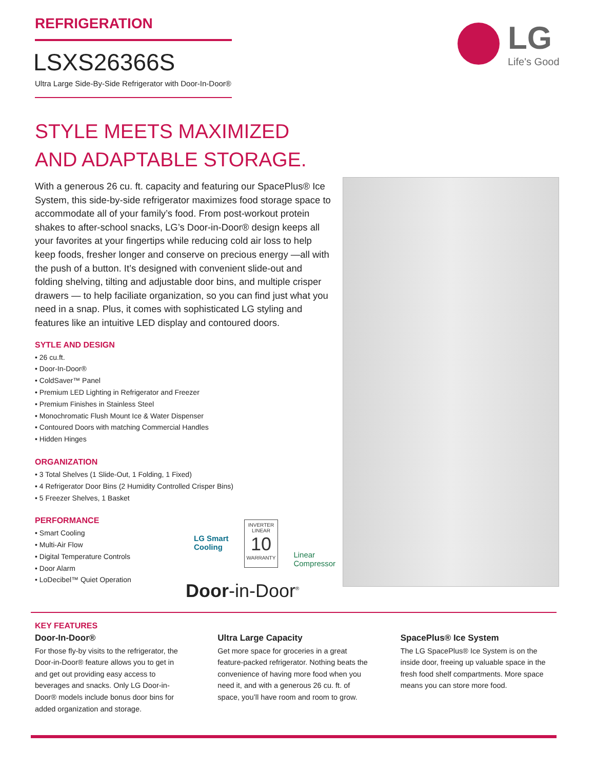REFRIGERATION
LSXS26366S
Ultra Large Side-By-Side Refrigerator with Door-In-Door®
LG
Life's Good
STYLE MEETS MAXIMIZED AND ADAPTABLE STORAGE.
With a generous 26 cu. ft. capacity and featuring our SpacePlus® Ice System, this side-by-side refrigerator maximizes food storage space to accommodate all of your family’s food. From post-workout protein shakes to after-school snacks, LG’s Door-in-Door® design keeps all your favorites at your fingertips while reducing cold air loss to help keep foods, fresher longer and conserve on precious energy —all with the push of a button. It’s designed with convenient slide-out and folding shelving, tilting and adjustable door bins, and multiple crisper drawers — to help faciliate organization, so you can find just what you need in a snap. Plus, it comes with sophisticated LG styling and features like an intuitive LED display and contoured doors.
SYTLE AND DESIGN
• 26 cu.ft.
• Door-In-Door®
• ColdSaver™ Panel
• Premium LED Lighting in Refrigerator and Freezer
• Premium Finishes in Stainless Steel
• Monochromatic Flush Mount Ice & Water Dispenser
• Contoured Doors with matching Commercial Handles
• Hidden Hinges
ORGANIZATION
• 3 Total Shelves (1 Slide-Out, 1 Folding, 1 Fixed)
• 4 Refrigerator Door Bins (2 Humidity Controlled Crisper Bins)
• 5 Freezer Shelves, 1 Basket
PERFORMANCE
• Smart Cooling
• Multi-Air Flow
• Digital Temperature Controls
• Door Alarm
• LoDecibel™ Quiet Operation
LG Smart
Cooling
INVERTER
LINEAR
10
WARRANTY
Linear
Compressor
Door-in-Door<sup>®</sup>
KEY FEATURES
Door-In-Door®
For those fly-by visits to the refrigerator, the Door-in-Door® feature allows you to get in and get out providing easy access to beverages and snacks. Only LG Door-in-Door® models include bonus door bins for added organization and storage.
Ultra Large Capacity
Get more space for groceries in a great feature-packed refrigerator. Nothing beats the convenience of having more food when you need it, and with a generous 26 cu. ft. of space, you’ll have room and room to grow.
SpacePlus® Ice System
The LG SpacePlus® Ice System is on the inside door, freeing up valuable space in the fresh food shelf compartments. More space means you can store more food.